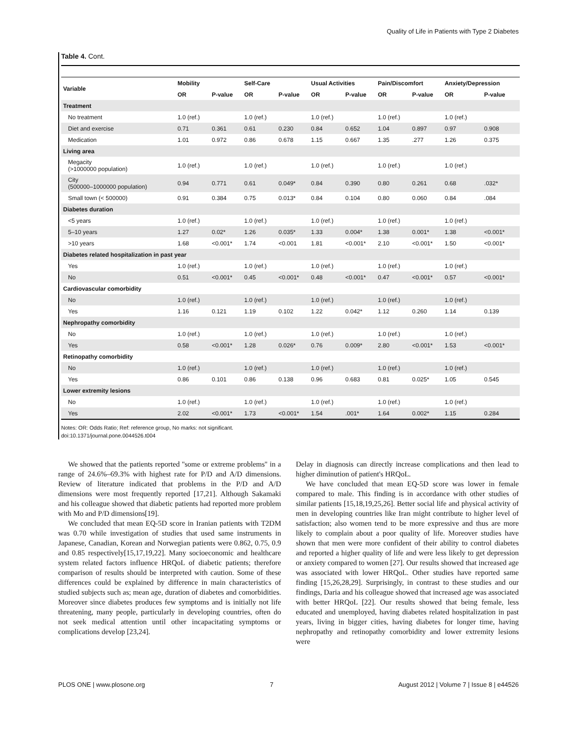Quality of Life in Patients with Type 2 Diabetes
Table 4. Cont.
| Variable | Mobility | | Self-Care | | Usual Activities | | Pain/Discomfort | | Anxiety/Depression | |
| --- | --- | --- | --- | --- | --- | --- | --- | --- | --- | --- |
| | OR | P-value | OR | P-value | OR | P-value | OR | P-value | OR | P-value |
| Treatment | | | | | | | | | | |
| No treatment | 1.0 (ref.) | | 1.0 (ref.) | | 1.0 (ref.) | | 1.0 (ref.) | | 1.0 (ref.) | |
| Diet and exercise | 0.71 | 0.361 | 0.61 | 0.230 | 0.84 | 0.652 | 1.04 | 0.897 | 0.97 | 0.908 |
| Medication | 1.01 | 0.972 | 0.86 | 0.678 | 1.15 | 0.667 | 1.35 | .277 | 1.26 | 0.375 |
| Living area | | | | | | | | | | |
| Megacity (>1000000 population) | 1.0 (ref.) | | 1.0 (ref.) | | 1.0 (ref.) | | 1.0 (ref.) | | 1.0 (ref.) | |
| City (500000–1000000 population) | 0.94 | 0.771 | 0.61 | 0.049* | 0.84 | 0.390 | 0.80 | 0.261 | 0.68 | .032* |
| Small town (< 500000) | 0.91 | 0.384 | 0.75 | 0.013* | 0.84 | 0.104 | 0.80 | 0.060 | 0.84 | .084 |
| Diabetes duration | | | | | | | | | | |
| <5 years | 1.0 (ref.) | | 1.0 (ref.) | | 1.0 (ref.) | | 1.0 (ref.) | | 1.0 (ref.) | |
| 5–10 years | 1.27 | 0.02* | 1.26 | 0.035* | 1.33 | 0.004* | 1.38 | 0.001* | 1.38 | <0.001* |
| >10 years | 1.68 | <0.001* | 1.74 | <0.001 | 1.81 | <0.001* | 2.10 | <0.001* | 1.50 | <0.001* |
| Diabetes related hospitalization in past year | | | | | | | | | | |
| Yes | 1.0 (ref.) | | 1.0 (ref.) | | 1.0 (ref.) | | 1.0 (ref.) | | 1.0 (ref.) | |
| No | 0.51 | <0.001* | 0.45 | <0.001* | 0.48 | <0.001* | 0.47 | <0.001* | 0.57 | <0.001* |
| Cardiovascular comorbidity | | | | | | | | | | |
| No | 1.0 (ref.) | | 1.0 (ref.) | | 1.0 (ref.) | | 1.0 (ref.) | | 1.0 (ref.) | |
| Yes | 1.16 | 0.121 | 1.19 | 0.102 | 1.22 | 0.042* | 1.12 | 0.260 | 1.14 | 0.139 |
| Nephropathy comorbidity | | | | | | | | | | |
| No | 1.0 (ref.) | | 1.0 (ref.) | | 1.0 (ref.) | | 1.0 (ref.) | | 1.0 (ref.) | |
| Yes | 0.58 | <0.001* | 1.28 | 0.026* | 0.76 | 0.009* | 2.80 | <0.001* | 1.53 | <0.001* |
| Retinopathy comorbidity | | | | | | | | | | |
| No | 1.0 (ref.) | | 1.0 (ref.) | | 1.0 (ref.) | | 1.0 (ref.) | | 1.0 (ref.) | |
| Yes | 0.86 | 0.101 | 0.86 | 0.138 | 0.96 | 0.683 | 0.81 | 0.025* | 1.05 | 0.545 |
| Lower extremity lesions | | | | | | | | | | |
| No | 1.0 (ref.) | | 1.0 (ref.) | | 1.0 (ref.) | | 1.0 (ref.) | | 1.0 (ref.) | |
| Yes | 2.02 | <0.001* | 1.73 | <0.001* | 1.54 | .001* | 1.64 | 0.002* | 1.15 | 0.284 |
Notes: OR: Odds Ratio; Ref: reference group, No marks: not significant.
doi:10.1371/journal.pone.0044526.t004
We showed that the patients reported ''some or extreme problems'' in a range of 24.6%–69.3% with highest rate for P/D and A/D dimensions. Review of literature indicated that problems in the P/D and A/D dimensions were most frequently reported [17,21]. Although Sakamaki and his colleague showed that diabetic patients had reported more problem with Mo and P/D dimensions[19].
We concluded that mean EQ-5D score in Iranian patients with T2DM was 0.70 while investigation of studies that used same instruments in Japanese, Canadian, Korean and Norwegian patients were 0.862, 0.75, 0.9 and 0.85 respectively[15,17,19,22]. Many socioeconomic and healthcare system related factors influence HRQoL of diabetic patients; therefore comparison of results should be interpreted with caution. Some of these differences could be explained by difference in main characteristics of studied subjects such as; mean age, duration of diabetes and comorbidities. Moreover since diabetes produces few symptoms and is initially not life threatening, many people, particularly in developing countries, often do not seek medical attention until other incapacitating symptoms or complications develop [23,24].
Delay in diagnosis can directly increase complications and then lead to higher diminution of patient's HRQoL.
We have concluded that mean EQ-5D score was lower in female compared to male. This finding is in accordance with other studies of similar patients [15,18,19,25,26]. Better social life and physical activity of men in developing countries like Iran might contribute to higher level of satisfaction; also women tend to be more expressive and thus are more likely to complain about a poor quality of life. Moreover studies have shown that men were more confident of their ability to control diabetes and reported a higher quality of life and were less likely to get depression or anxiety compared to women [27]. Our results showed that increased age was associated with lower HRQoL. Other studies have reported same finding [15,26,28,29]. Surprisingly, in contrast to these studies and our findings, Daria and his colleague showed that increased age was associated with better HRQoL [22]. Our results showed that being female, less educated and unemployed, having diabetes related hospitalization in past years, living in bigger cities, having diabetes for longer time, having nephropathy and retinopathy comorbidity and lower extremity lesions were
PLOS ONE | www.plosone.org 7 August 2012 | Volume 7 | Issue 8 | e44526